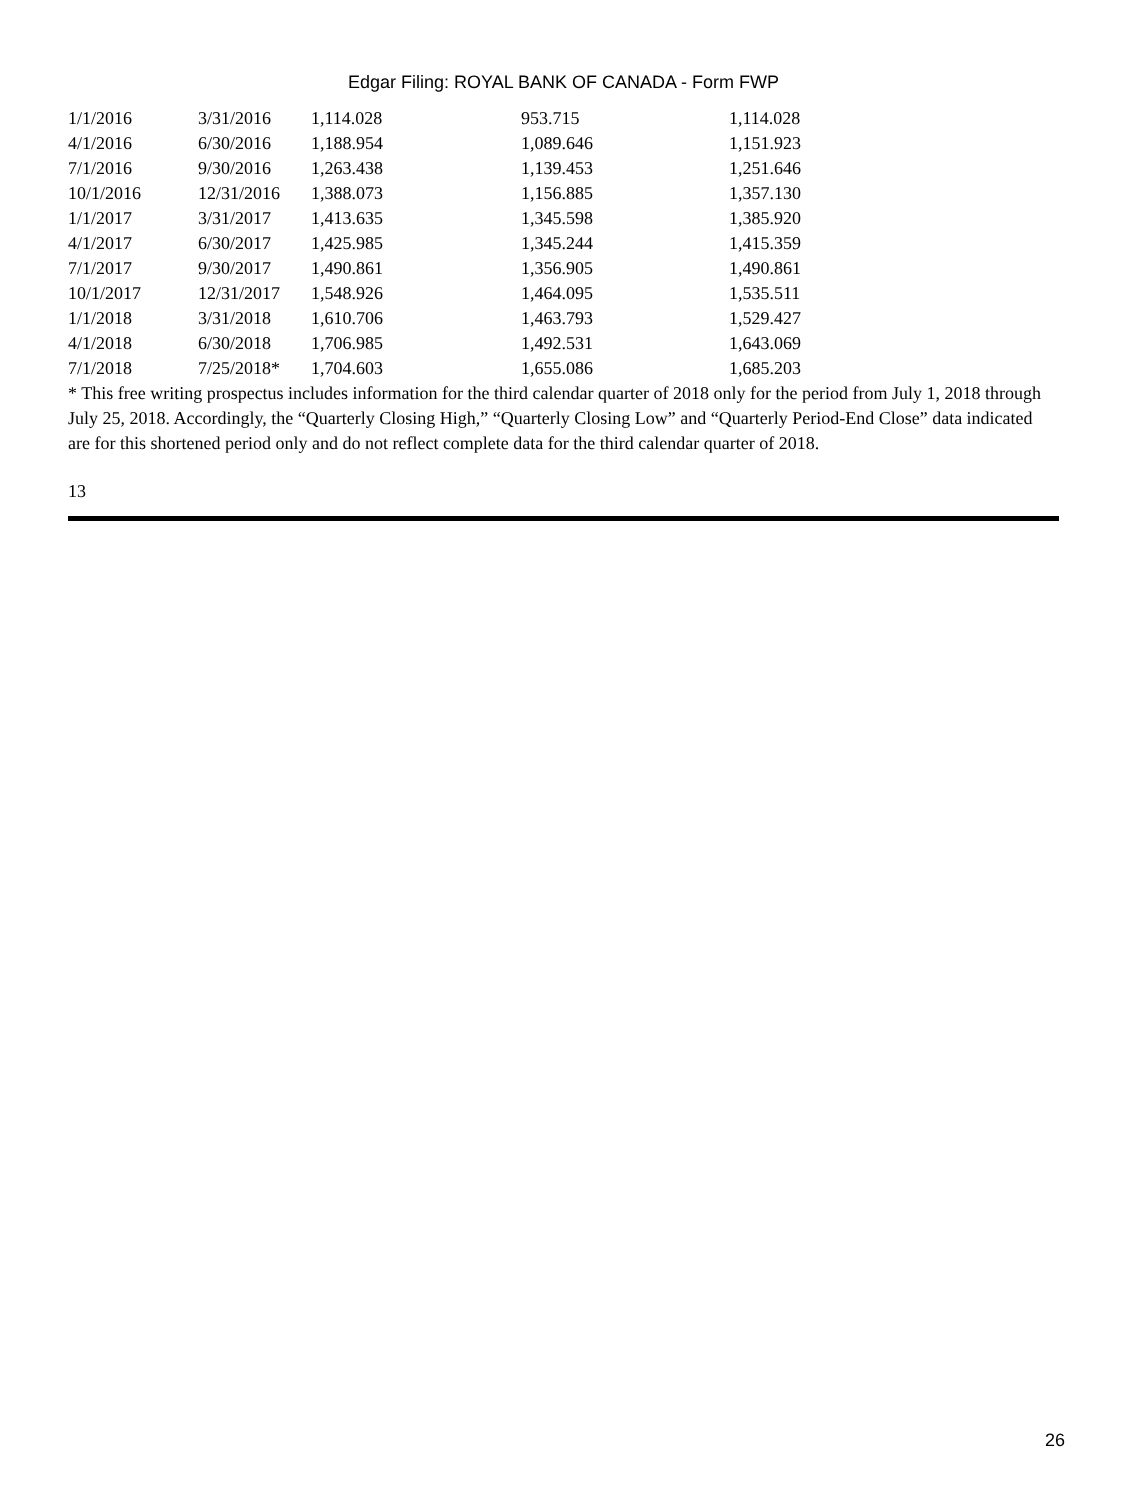Edgar Filing: ROYAL BANK OF CANADA - Form FWP
| 1/1/2016 | 3/31/2016 | 1,114.028 | 953.715 | 1,114.028 |
| 4/1/2016 | 6/30/2016 | 1,188.954 | 1,089.646 | 1,151.923 |
| 7/1/2016 | 9/30/2016 | 1,263.438 | 1,139.453 | 1,251.646 |
| 10/1/2016 | 12/31/2016 | 1,388.073 | 1,156.885 | 1,357.130 |
| 1/1/2017 | 3/31/2017 | 1,413.635 | 1,345.598 | 1,385.920 |
| 4/1/2017 | 6/30/2017 | 1,425.985 | 1,345.244 | 1,415.359 |
| 7/1/2017 | 9/30/2017 | 1,490.861 | 1,356.905 | 1,490.861 |
| 10/1/2017 | 12/31/2017 | 1,548.926 | 1,464.095 | 1,535.511 |
| 1/1/2018 | 3/31/2018 | 1,610.706 | 1,463.793 | 1,529.427 |
| 4/1/2018 | 6/30/2018 | 1,706.985 | 1,492.531 | 1,643.069 |
| 7/1/2018 | 7/25/2018* | 1,704.603 | 1,655.086 | 1,685.203 |
* This free writing prospectus includes information for the third calendar quarter of 2018 only for the period from July 1, 2018 through July 25, 2018. Accordingly, the “Quarterly Closing High,” “Quarterly Closing Low” and “Quarterly Period-End Close” data indicated are for this shortened period only and do not reflect complete data for the third calendar quarter of 2018.
13
26